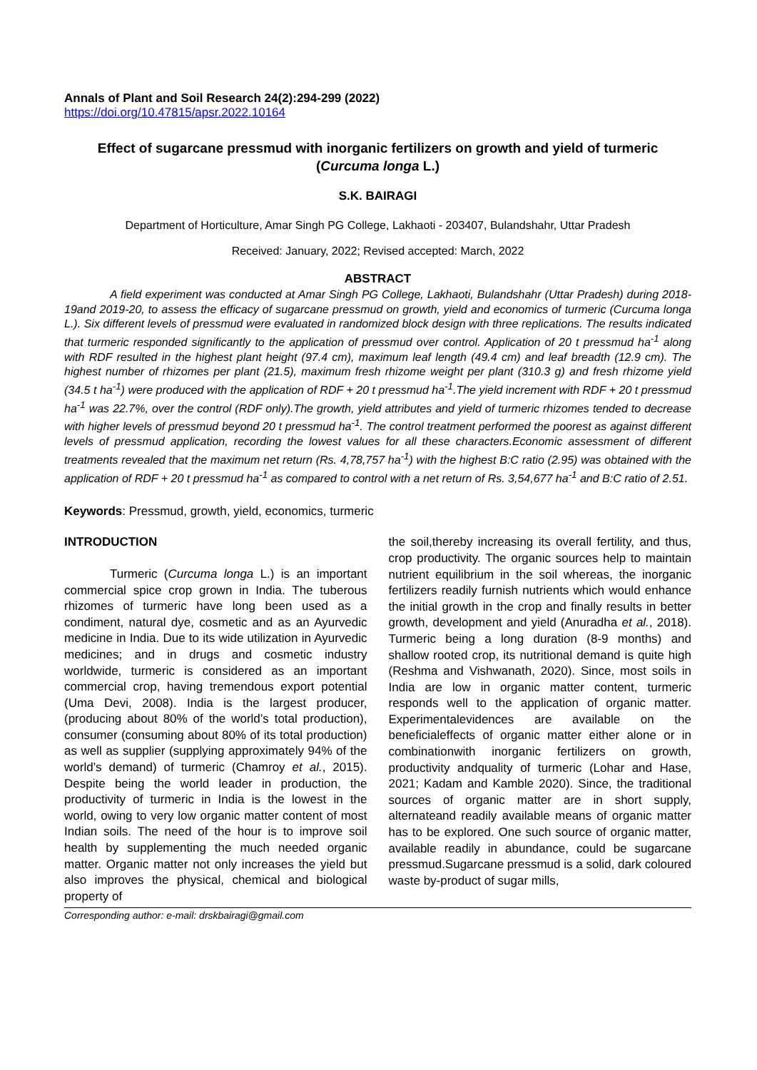Annals of Plant and Soil Research 24(2):294-299 (2022)
https://doi.org/10.47815/apsr.2022.10164
Effect of sugarcane pressmud with inorganic fertilizers on growth and yield of turmeric (Curcuma longa L.)
S.K. BAIRAGI
Department of Horticulture, Amar Singh PG College, Lakhaoti - 203407, Bulandshahr, Uttar Pradesh
Received: January, 2022; Revised accepted: March, 2022
ABSTRACT
A field experiment was conducted at Amar Singh PG College, Lakhaoti, Bulandshahr (Uttar Pradesh) during 2018-19and 2019-20, to assess the efficacy of sugarcane pressmud on growth, yield and economics of turmeric (Curcuma longa L.). Six different levels of pressmud were evaluated in randomized block design with three replications. The results indicated that turmeric responded significantly to the application of pressmud over control. Application of 20 t pressmud ha<sup>-1</sup> along with RDF resulted in the highest plant height (97.4 cm), maximum leaf length (49.4 cm) and leaf breadth (12.9 cm). The highest number of rhizomes per plant (21.5), maximum fresh rhizome weight per plant (310.3 g) and fresh rhizome yield (34.5 t ha<sup>-1</sup>) were produced with the application of RDF + 20 t pressmud ha<sup>-1</sup>.The yield increment with RDF + 20 t pressmud ha<sup>-1</sup> was 22.7%, over the control (RDF only).The growth, yield attributes and yield of turmeric rhizomes tended to decrease with higher levels of pressmud beyond 20 t pressmud ha<sup>-1</sup>. The control treatment performed the poorest as against different levels of pressmud application, recording the lowest values for all these characters.Economic assessment of different treatments revealed that the maximum net return (Rs. 4,78,757 ha<sup>-1</sup>) with the highest B:C ratio (2.95) was obtained with the application of RDF + 20 t pressmud ha<sup>-1</sup> as compared to control with a net return of Rs. 3,54,677 ha<sup>-1</sup> and B:C ratio of 2.51.
Keywords: Pressmud, growth, yield, economics, turmeric
INTRODUCTION
Turmeric (Curcuma longa L.) is an important commercial spice crop grown in India. The tuberous rhizomes of turmeric have long been used as a condiment, natural dye, cosmetic and as an Ayurvedic medicine in India. Due to its wide utilization in Ayurvedic medicines; and in drugs and cosmetic industry worldwide, turmeric is considered as an important commercial crop, having tremendous export potential (Uma Devi, 2008). India is the largest producer, (producing about 80% of the world’s total production), consumer (consuming about 80% of its total production) as well as supplier (supplying approximately 94% of the world’s demand) of turmeric (Chamroy et al., 2015). Despite being the world leader in production, the productivity of turmeric in India is the lowest in the world, owing to very low organic matter content of most Indian soils. The need of the hour is to improve soil health by supplementing the much needed organic matter. Organic matter not only increases the yield but also improves the physical, chemical and biological property of
the soil,thereby increasing its overall fertility, and thus, crop productivity. The organic sources help to maintain nutrient equilibrium in the soil whereas, the inorganic fertilizers readily furnish nutrients which would enhance the initial growth in the crop and finally results in better growth, development and yield (Anuradha et al., 2018). Turmeric being a long duration (8-9 months) and shallow rooted crop, its nutritional demand is quite high (Reshma and Vishwanath, 2020). Since, most soils in India are low in organic matter content, turmeric responds well to the application of organic matter. Experimentalevidences are available on the beneficialeffects of organic matter either alone or in combinationwith inorganic fertilizers on growth, productivity andquality of turmeric (Lohar and Hase, 2021; Kadam and Kamble 2020). Since, the traditional sources of organic matter are in short supply, alternateand readily available means of organic matter has to be explored. One such source of organic matter, available readily in abundance, could be sugarcane pressmud.Sugarcane pressmud is a solid, dark coloured waste by-product of sugar mills,
Corresponding author: e-mail: drskbairagi@gmail.com